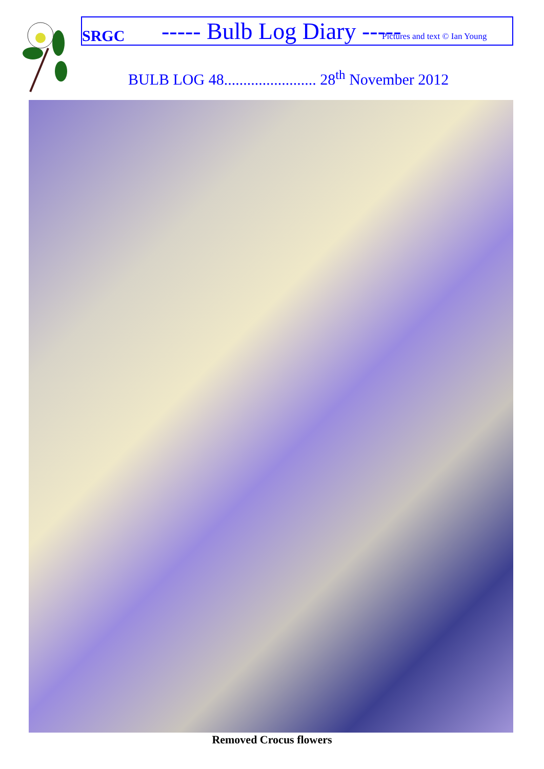SRGC ----- Bulb Log Diary ----- Pictures and text © Ian Young
BULB LOG 48........................ 28<sup>th</sup> November 2012
Removed Crocus flowers